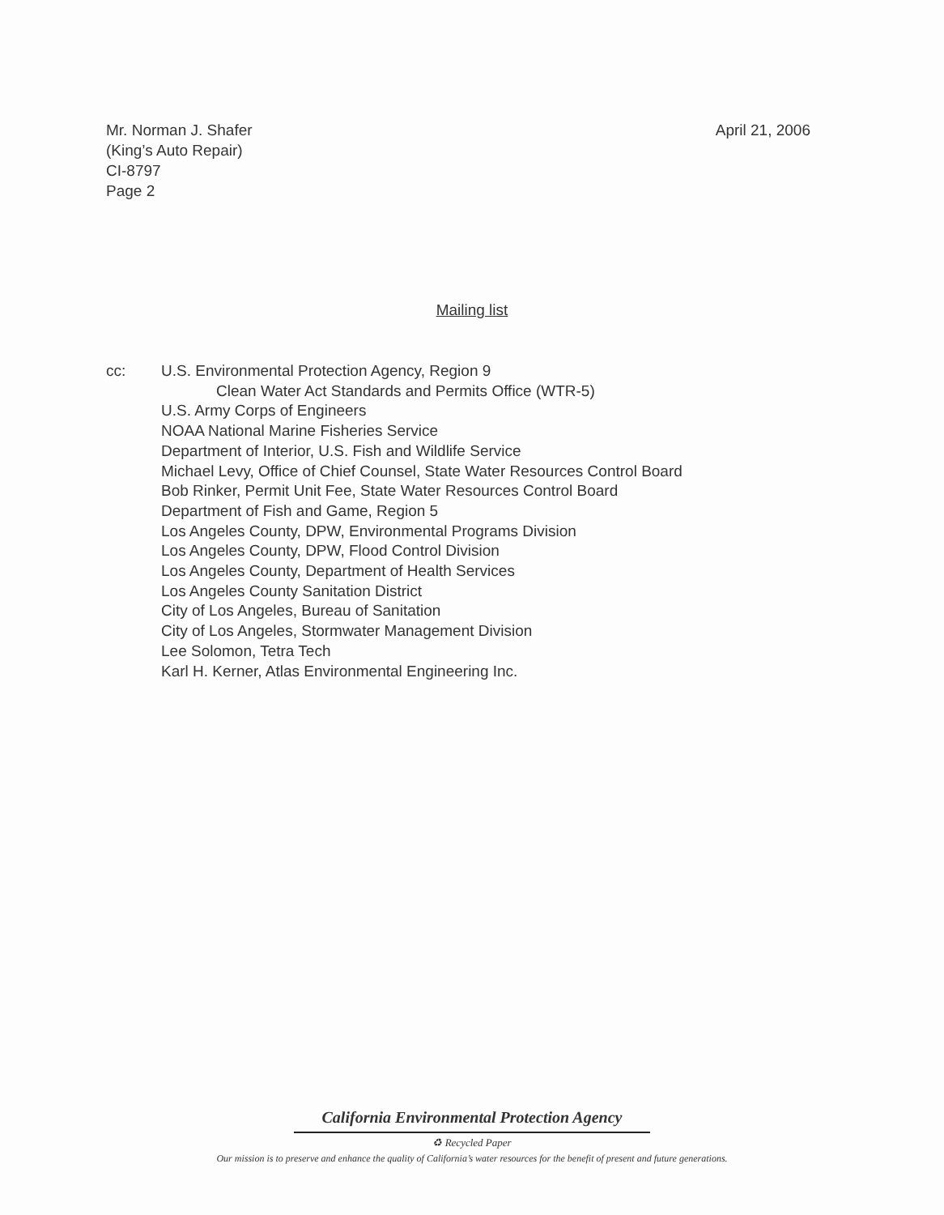Mr. Norman J. Shafer
(King’s Auto Repair)
CI-8797
Page 2
April 21, 2006
Mailing list
cc: U.S. Environmental Protection Agency, Region 9
Clean Water Act Standards and Permits Office (WTR-5)
U.S. Army Corps of Engineers
NOAA National Marine Fisheries Service
Department of Interior, U.S. Fish and Wildlife Service
Michael Levy, Office of Chief Counsel, State Water Resources Control Board
Bob Rinker, Permit Unit Fee, State Water Resources Control Board
Department of Fish and Game, Region 5
Los Angeles County, DPW, Environmental Programs Division
Los Angeles County, DPW, Flood Control Division
Los Angeles County, Department of Health Services
Los Angeles County Sanitation District
City of Los Angeles, Bureau of Sanitation
City of Los Angeles, Stormwater Management Division
Lee Solomon, Tetra Tech
Karl H. Kerner, Atlas Environmental Engineering Inc.
California Environmental Protection Agency
♻ Recycled Paper
Our mission is to preserve and enhance the quality of California’s water resources for the benefit of present and future generations.